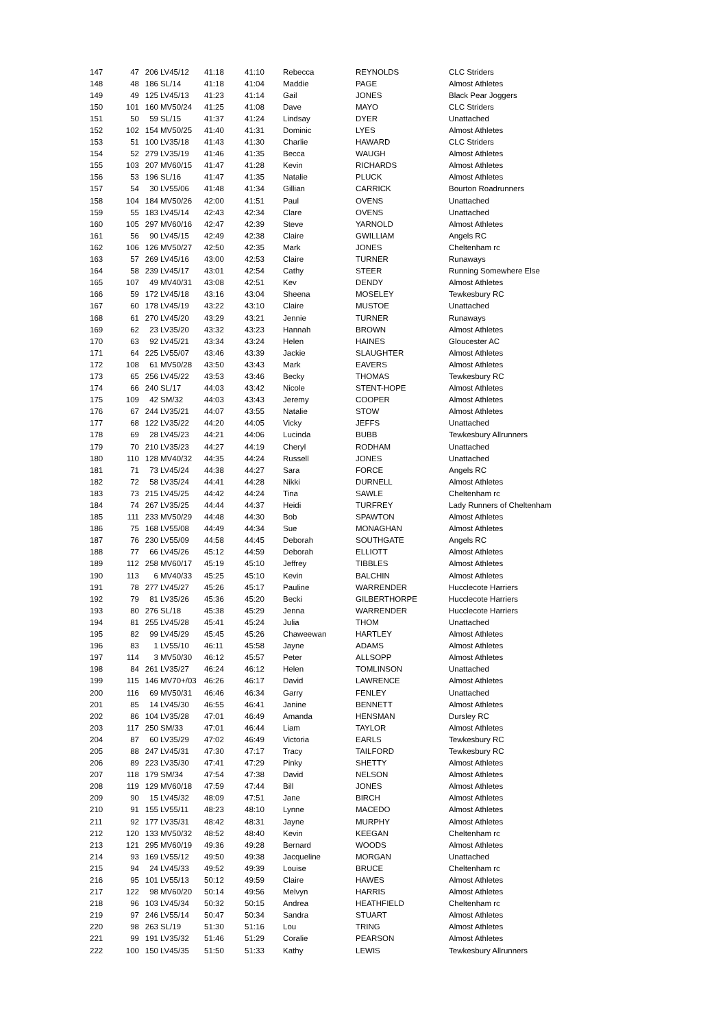| 147 | 47 | 206 | LV45/12 | 41:18 | 41:10 | Rebecca | REYNOLDS | CLC Striders |
| 148 | 48 | 186 | SL/14 | 41:18 | 41:04 | Maddie | PAGE | Almost Athletes |
| 149 | 49 | 125 | LV45/13 | 41:23 | 41:14 | Gail | JONES | Black Pear Joggers |
| 150 | 101 | 160 | MV50/24 | 41:25 | 41:08 | Dave | MAYO | CLC Striders |
| 151 | 50 | 59 | SL/15 | 41:37 | 41:24 | Lindsay | DYER | Unattached |
| 152 | 102 | 154 | MV50/25 | 41:40 | 41:31 | Dominic | LYES | Almost Athletes |
| 153 | 51 | 100 | LV35/18 | 41:43 | 41:30 | Charlie | HAWARD | CLC Striders |
| 154 | 52 | 279 | LV35/19 | 41:46 | 41:35 | Becca | WAUGH | Almost Athletes |
| 155 | 103 | 207 | MV60/15 | 41:47 | 41:28 | Kevin | RICHARDS | Almost Athletes |
| 156 | 53 | 196 | SL/16 | 41:47 | 41:35 | Natalie | PLUCK | Almost Athletes |
| 157 | 54 | 30 | LV55/06 | 41:48 | 41:34 | Gillian | CARRICK | Bourton Roadrunners |
| 158 | 104 | 184 | MV50/26 | 42:00 | 41:51 | Paul | OVENS | Unattached |
| 159 | 55 | 183 | LV45/14 | 42:43 | 42:34 | Clare | OVENS | Unattached |
| 160 | 105 | 297 | MV60/16 | 42:47 | 42:39 | Steve | YARNOLD | Almost Athletes |
| 161 | 56 | 90 | LV45/15 | 42:49 | 42:38 | Claire | GWILLIAM | Angels RC |
| 162 | 106 | 126 | MV50/27 | 42:50 | 42:35 | Mark | JONES | Cheltenham rc |
| 163 | 57 | 269 | LV45/16 | 43:00 | 42:53 | Claire | TURNER | Runaways |
| 164 | 58 | 239 | LV45/17 | 43:01 | 42:54 | Cathy | STEER | Running Somewhere Else |
| 165 | 107 | 49 | MV40/31 | 43:08 | 42:51 | Kev | DENDY | Almost Athletes |
| 166 | 59 | 172 | LV45/18 | 43:16 | 43:04 | Sheena | MOSELEY | Tewkesbury RC |
| 167 | 60 | 178 | LV45/19 | 43:22 | 43:10 | Claire | MUSTOE | Unattached |
| 168 | 61 | 270 | LV45/20 | 43:29 | 43:21 | Jennie | TURNER | Runaways |
| 169 | 62 | 23 | LV35/20 | 43:32 | 43:23 | Hannah | BROWN | Almost Athletes |
| 170 | 63 | 92 | LV45/21 | 43:34 | 43:24 | Helen | HAINES | Gloucester AC |
| 171 | 64 | 225 | LV55/07 | 43:46 | 43:39 | Jackie | SLAUGHTER | Almost Athletes |
| 172 | 108 | 61 | MV50/28 | 43:50 | 43:43 | Mark | EAVERS | Almost Athletes |
| 173 | 65 | 256 | LV45/22 | 43:53 | 43:46 | Becky | THOMAS | Tewkesbury RC |
| 174 | 66 | 240 | SL/17 | 44:03 | 43:42 | Nicole | STENT-HOPE | Almost Athletes |
| 175 | 109 | 42 | SM/32 | 44:03 | 43:43 | Jeremy | COOPER | Almost Athletes |
| 176 | 67 | 244 | LV35/21 | 44:07 | 43:55 | Natalie | STOW | Almost Athletes |
| 177 | 68 | 122 | LV35/22 | 44:20 | 44:05 | Vicky | JEFFS | Unattached |
| 178 | 69 | 28 | LV45/23 | 44:21 | 44:06 | Lucinda | BUBB | Tewkesbury Allrunners |
| 179 | 70 | 210 | LV35/23 | 44:27 | 44:19 | Cheryl | RODHAM | Unattached |
| 180 | 110 | 128 | MV40/32 | 44:35 | 44:24 | Russell | JONES | Unattached |
| 181 | 71 | 73 | LV45/24 | 44:38 | 44:27 | Sara | FORCE | Angels RC |
| 182 | 72 | 58 | LV35/24 | 44:41 | 44:28 | Nikki | DURNELL | Almost Athletes |
| 183 | 73 | 215 | LV45/25 | 44:42 | 44:24 | Tina | SAWLE | Cheltenham rc |
| 184 | 74 | 267 | LV35/25 | 44:44 | 44:37 | Heidi | TURFREY | Lady Runners of Cheltenham |
| 185 | 111 | 233 | MV50/29 | 44:48 | 44:30 | Bob | SPAWTON | Almost Athletes |
| 186 | 75 | 168 | LV55/08 | 44:49 | 44:34 | Sue | MONAGHAN | Almost Athletes |
| 187 | 76 | 230 | LV55/09 | 44:58 | 44:45 | Deborah | SOUTHGATE | Angels RC |
| 188 | 77 | 66 | LV45/26 | 45:12 | 44:59 | Deborah | ELLIOTT | Almost Athletes |
| 189 | 112 | 258 | MV60/17 | 45:19 | 45:10 | Jeffrey | TIBBLES | Almost Athletes |
| 190 | 113 | 6 | MV40/33 | 45:25 | 45:10 | Kevin | BALCHIN | Almost Athletes |
| 191 | 78 | 277 | LV45/27 | 45:26 | 45:17 | Pauline | WARRENDER | Hucclecote Harriers |
| 192 | 79 | 81 | LV35/26 | 45:36 | 45:20 | Becki | GILBERTHORPE | Hucclecote Harriers |
| 193 | 80 | 276 | SL/18 | 45:38 | 45:29 | Jenna | WARRENDER | Hucclecote Harriers |
| 194 | 81 | 255 | LV45/28 | 45:41 | 45:24 | Julia | THOM | Unattached |
| 195 | 82 | 99 | LV45/29 | 45:45 | 45:26 | Chaweewan | HARTLEY | Almost Athletes |
| 196 | 83 | 1 | LV55/10 | 46:11 | 45:58 | Jayne | ADAMS | Almost Athletes |
| 197 | 114 | 3 | MV50/30 | 46:12 | 45:57 | Peter | ALLSOPP | Almost Athletes |
| 198 | 84 | 261 | LV35/27 | 46:24 | 46:12 | Helen | TOMLINSON | Unattached |
| 199 | 115 | 146 | MV70+/03 | 46:26 | 46:17 | David | LAWRENCE | Almost Athletes |
| 200 | 116 | 69 | MV50/31 | 46:46 | 46:34 | Garry | FENLEY | Unattached |
| 201 | 85 | 14 | LV45/30 | 46:55 | 46:41 | Janine | BENNETT | Almost Athletes |
| 202 | 86 | 104 | LV35/28 | 47:01 | 46:49 | Amanda | HENSMAN | Dursley RC |
| 203 | 117 | 250 | SM/33 | 47:01 | 46:44 | Liam | TAYLOR | Almost Athletes |
| 204 | 87 | 60 | LV35/29 | 47:02 | 46:49 | Victoria | EARLS | Tewkesbury RC |
| 205 | 88 | 247 | LV45/31 | 47:30 | 47:17 | Tracy | TAILFORD | Tewkesbury RC |
| 206 | 89 | 223 | LV35/30 | 47:41 | 47:29 | Pinky | SHETTY | Almost Athletes |
| 207 | 118 | 179 | SM/34 | 47:54 | 47:38 | David | NELSON | Almost Athletes |
| 208 | 119 | 129 | MV60/18 | 47:59 | 47:44 | Bill | JONES | Almost Athletes |
| 209 | 90 | 15 | LV45/32 | 48:09 | 47:51 | Jane | BIRCH | Almost Athletes |
| 210 | 91 | 155 | LV55/11 | 48:23 | 48:10 | Lynne | MACEDO | Almost Athletes |
| 211 | 92 | 177 | LV35/31 | 48:42 | 48:31 | Jayne | MURPHY | Almost Athletes |
| 212 | 120 | 133 | MV50/32 | 48:52 | 48:40 | Kevin | KEEGAN | Cheltenham rc |
| 213 | 121 | 295 | MV60/19 | 49:36 | 49:28 | Bernard | WOODS | Almost Athletes |
| 214 | 93 | 169 | LV55/12 | 49:50 | 49:38 | Jacqueline | MORGAN | Unattached |
| 215 | 94 | 24 | LV45/33 | 49:52 | 49:39 | Louise | BRUCE | Cheltenham rc |
| 216 | 95 | 101 | LV55/13 | 50:12 | 49:59 | Claire | HAWES | Almost Athletes |
| 217 | 122 | 98 | MV60/20 | 50:14 | 49:56 | Melvyn | HARRIS | Almost Athletes |
| 218 | 96 | 103 | LV45/34 | 50:32 | 50:15 | Andrea | HEATHFIELD | Cheltenham rc |
| 219 | 97 | 246 | LV55/14 | 50:47 | 50:34 | Sandra | STUART | Almost Athletes |
| 220 | 98 | 263 | SL/19 | 51:30 | 51:16 | Lou | TRING | Almost Athletes |
| 221 | 99 | 191 | LV35/32 | 51:46 | 51:29 | Coralie | PEARSON | Almost Athletes |
| 222 | 100 | 150 | LV45/35 | 51:50 | 51:33 | Kathy | LEWIS | Tewkesbury Allrunners |